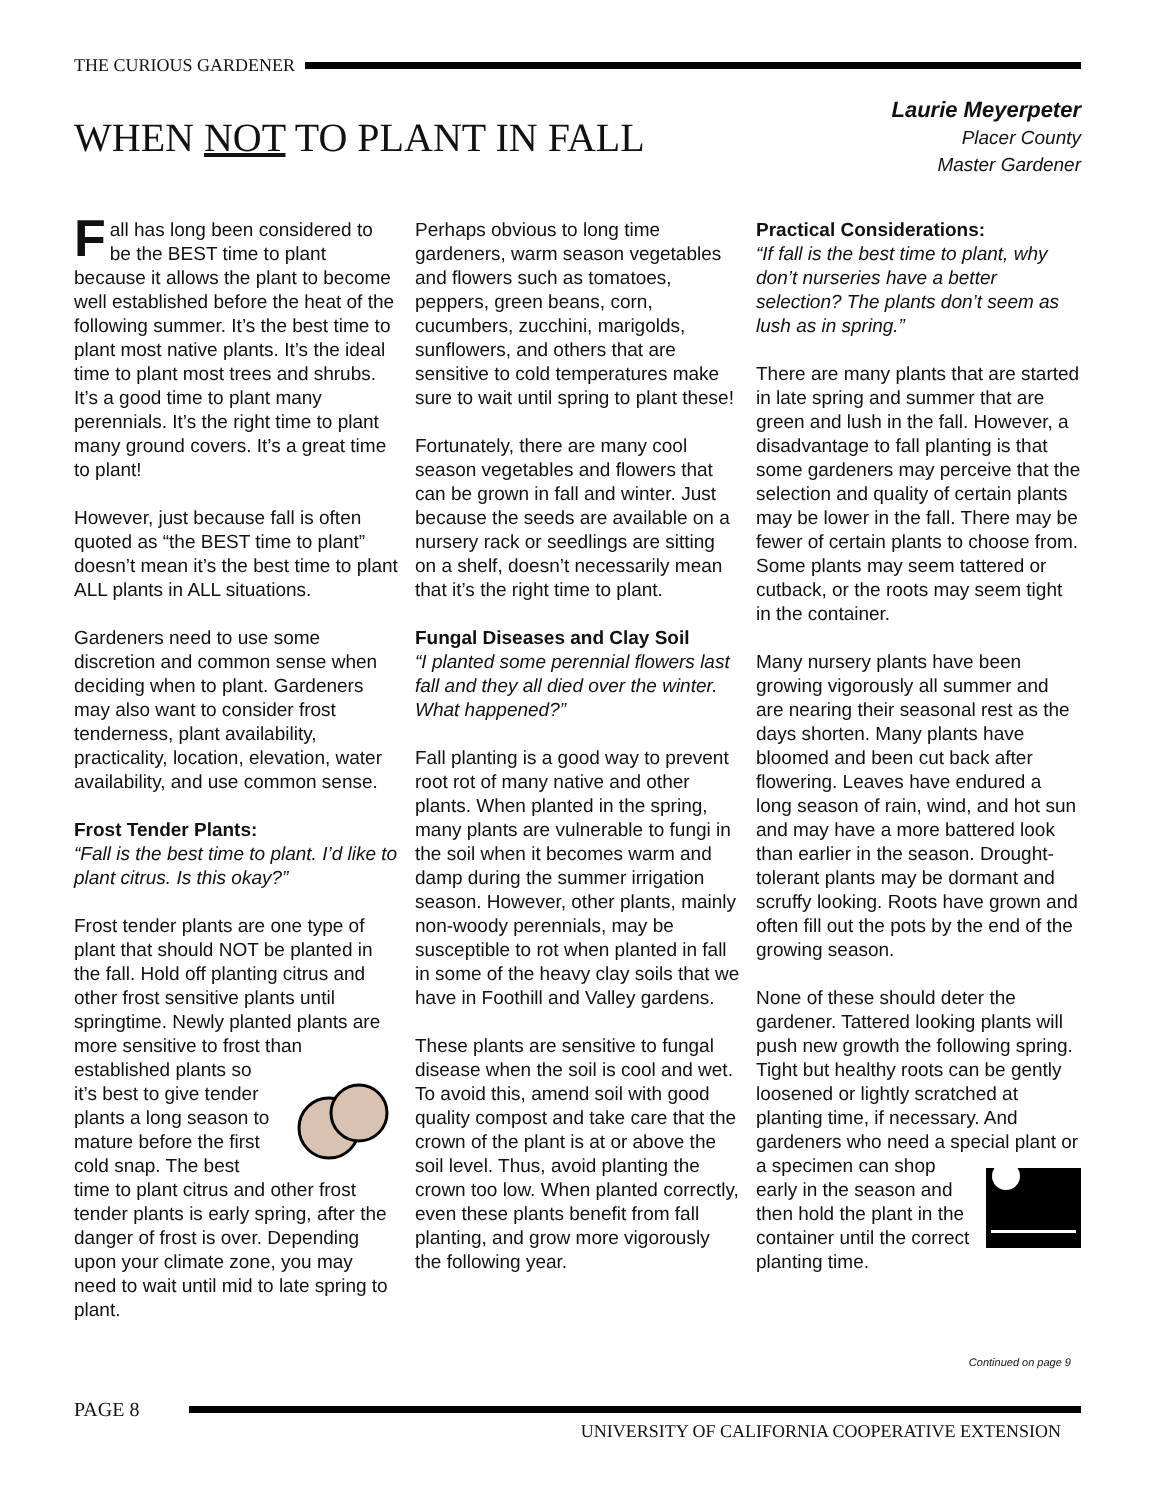THE CURIOUS GARDENER
WHEN NOT TO PLANT IN FALL
Laurie Meyerpeter
Placer County
Master Gardener
Fall has long been considered to be the BEST time to plant because it allows the plant to become well established before the heat of the following summer. It’s the best time to plant most native plants. It’s the ideal time to plant most trees and shrubs. It’s a good time to plant many perennials. It’s the right time to plant many ground covers. It’s a great time to plant!
However, just because fall is often quoted as “the BEST time to plant” doesn’t mean it’s the best time to plant ALL plants in ALL situations.
Gardeners need to use some discretion and common sense when deciding when to plant. Gardeners may also want to consider frost tenderness, plant availability, practicality, location, elevation, water availability, and use common sense.
Frost Tender Plants:
“Fall is the best time to plant. I’d like to plant citrus. Is this okay?”
Frost tender plants are one type of plant that should NOT be planted in the fall. Hold off planting citrus and other frost sensitive plants until springtime. Newly planted plants are more sensitive to frost than established plants so it’s best to give tender plants a long season to mature before the first cold snap. The best time to plant citrus and other frost tender plants is early spring, after the danger of frost is over. Depending upon your climate zone, you may need to wait until mid to late spring to plant.
Perhaps obvious to long time gardeners, warm season vegetables and flowers such as tomatoes, peppers, green beans, corn, cucumbers, zucchini, marigolds, sunflowers, and others that are sensitive to cold temperatures make sure to wait until spring to plant these!
Fortunately, there are many cool season vegetables and flowers that can be grown in fall and winter. Just because the seeds are available on a nursery rack or seedlings are sitting on a shelf, doesn’t necessarily mean that it’s the right time to plant.
Fungal Diseases and Clay Soil
“I planted some perennial flowers last fall and they all died over the winter. What happened?”
Fall planting is a good way to prevent root rot of many native and other plants. When planted in the spring, many plants are vulnerable to fungi in the soil when it becomes warm and damp during the summer irrigation season. However, other plants, mainly non-woody perennials, may be susceptible to rot when planted in fall in some of the heavy clay soils that we have in Foothill and Valley gardens.
These plants are sensitive to fungal disease when the soil is cool and wet. To avoid this, amend soil with good quality compost and take care that the crown of the plant is at or above the soil level. Thus, avoid planting the crown too low. When planted correctly, even these plants benefit from fall planting, and grow more vigorously the following year.
Practical Considerations:
“If fall is the best time to plant, why don’t nurseries have a better selection? The plants don’t seem as lush as in spring.”
There are many plants that are started in late spring and summer that are green and lush in the fall. However, a disadvantage to fall planting is that some gardeners may perceive that the selection and quality of certain plants may be lower in the fall. There may be fewer of certain plants to choose from. Some plants may seem tattered or cutback, or the roots may seem tight in the container.
Many nursery plants have been growing vigorously all summer and are nearing their seasonal rest as the days shorten. Many plants have bloomed and been cut back after flowering. Leaves have endured a long season of rain, wind, and hot sun and may have a more battered look than earlier in the season. Drought-tolerant plants may be dormant and scruffy looking. Roots have grown and often fill out the pots by the end of the growing season.
None of these should deter the gardener. Tattered looking plants will push new growth the following spring. Tight but healthy roots can be gently loosened or lightly scratched at planting time, if necessary. And gardeners who need a special plant or a specimen can shop early in the season and then hold the plant in the container until the correct planting time.
Continued on page 9
PAGE 8
UNIVERSITY OF CALIFORNIA COOPERATIVE EXTENSION